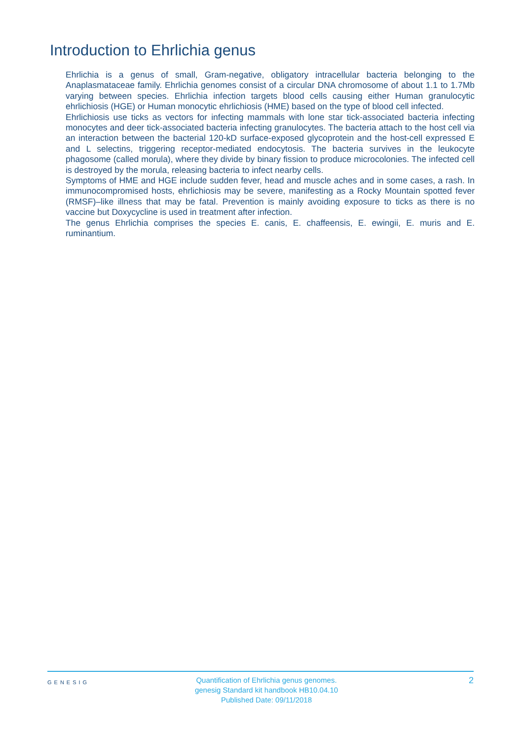Introduction to Ehrlichia genus
Ehrlichia is a genus of small, Gram-negative, obligatory intracellular bacteria belonging to the Anaplasmataceae family. Ehrlichia genomes consist of a circular DNA chromosome of about 1.1 to 1.7Mb varying between species. Ehrlichia infection targets blood cells causing either Human granulocytic ehrlichiosis (HGE) or Human monocytic ehrlichiosis (HME) based on the type of blood cell infected.
Ehrlichiosis use ticks as vectors for infecting mammals with lone star tick-associated bacteria infecting monocytes and deer tick-associated bacteria infecting granulocytes. The bacteria attach to the host cell via an interaction between the bacterial 120-kD surface-exposed glycoprotein and the host-cell expressed E and L selectins, triggering receptor-mediated endocytosis. The bacteria survives in the leukocyte phagosome (called morula), where they divide by binary fission to produce microcolonies. The infected cell is destroyed by the morula, releasing bacteria to infect nearby cells.
Symptoms of HME and HGE include sudden fever, head and muscle aches and in some cases, a rash. In immunocompromised hosts, ehrlichiosis may be severe, manifesting as a Rocky Mountain spotted fever (RMSF)–like illness that may be fatal. Prevention is mainly avoiding exposure to ticks as there is no vaccine but Doxycycline is used in treatment after infection.
The genus Ehrlichia comprises the species E. canis, E. chaffeensis, E. ewingii, E. muris and E. ruminantium.
GENESIG
Quantification of Ehrlichia genus genomes.
genesig Standard kit handbook HB10.04.10
Published Date: 09/11/2018
2